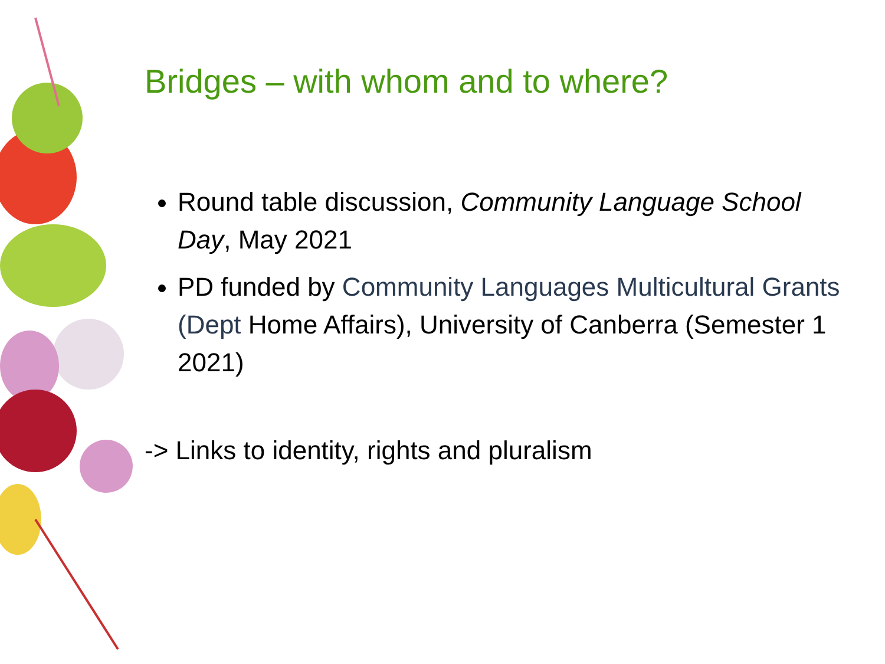Bridges – with whom and to where?
Round table discussion, Community Language School Day, May 2021
PD funded by Community Languages Multicultural Grants (Dept Home Affairs), University of Canberra (Semester 1 2021)
-> Links to identity, rights and pluralism